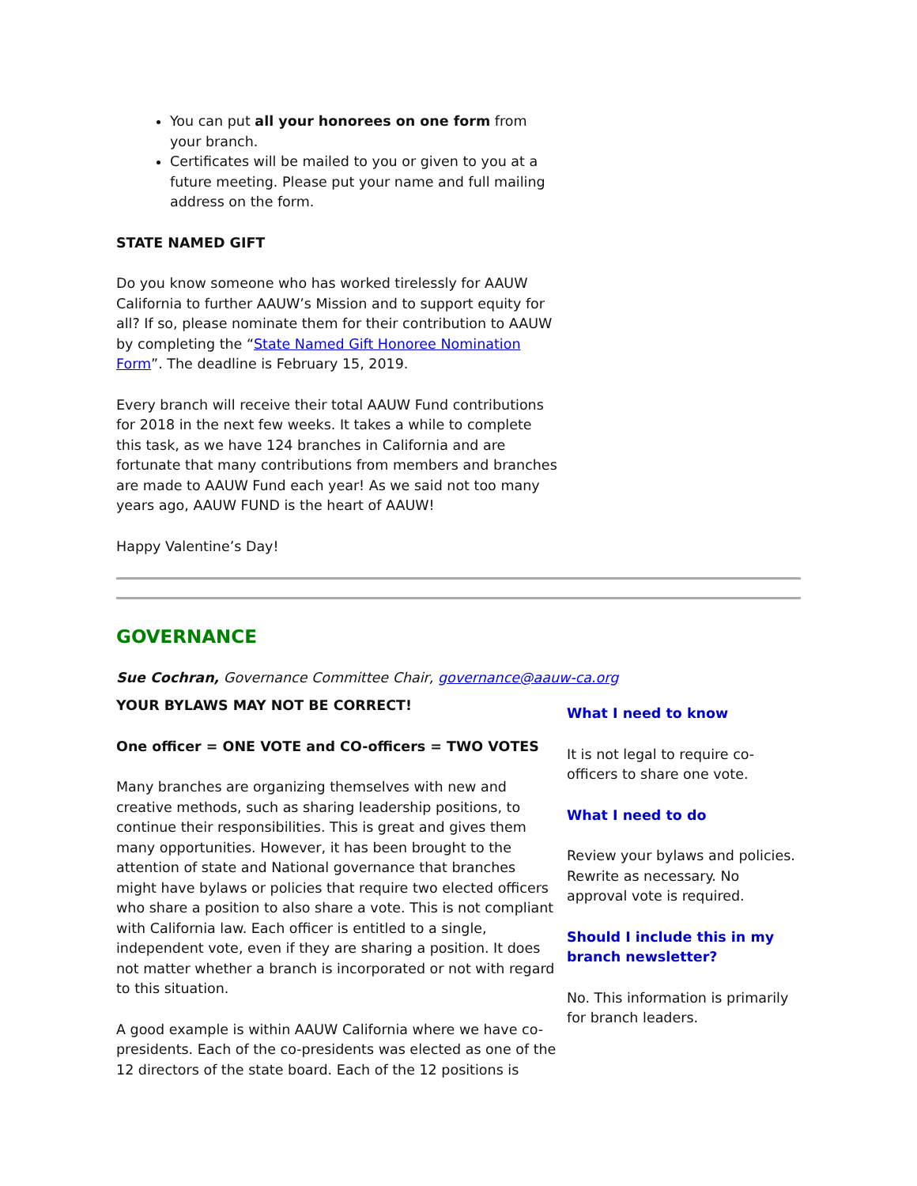You can put all your honorees on one form from your branch.
Certificates will be mailed to you or given to you at a future meeting. Please put your name and full mailing address on the form.
STATE NAMED GIFT
Do you know someone who has worked tirelessly for AAUW California to further AAUW’s Mission and to support equity for all? If so, please nominate them for their contribution to AAUW by completing the “State Named Gift Honoree Nomination Form”. The deadline is February 15, 2019.
Every branch will receive their total AAUW Fund contributions for 2018 in the next few weeks. It takes a while to complete this task, as we have 124 branches in California and are fortunate that many contributions from members and branches are made to AAUW Fund each year! As we said not too many years ago, AAUW FUND is the heart of AAUW!
Happy Valentine’s Day!
GOVERNANCE
Sue Cochran, Governance Committee Chair, governance@aauw-ca.org
YOUR BYLAWS MAY NOT BE CORRECT!
One officer = ONE VOTE and CO-officers = TWO VOTES
Many branches are organizing themselves with new and creative methods, such as sharing leadership positions, to continue their responsibilities. This is great and gives them many opportunities. However, it has been brought to the attention of state and National governance that branches might have bylaws or policies that require two elected officers who share a position to also share a vote. This is not compliant with California law. Each officer is entitled to a single, independent vote, even if they are sharing a position. It does not matter whether a branch is incorporated or not with regard to this situation.
A good example is within AAUW California where we have co-presidents. Each of the co-presidents was elected as one of the 12 directors of the state board. Each of the 12 positions is
What I need to know
It is not legal to require co-officers to share one vote.
What I need to do
Review your bylaws and policies. Rewrite as necessary. No approval vote is required.
Should I include this in my branch newsletter?
No. This information is primarily for branch leaders.